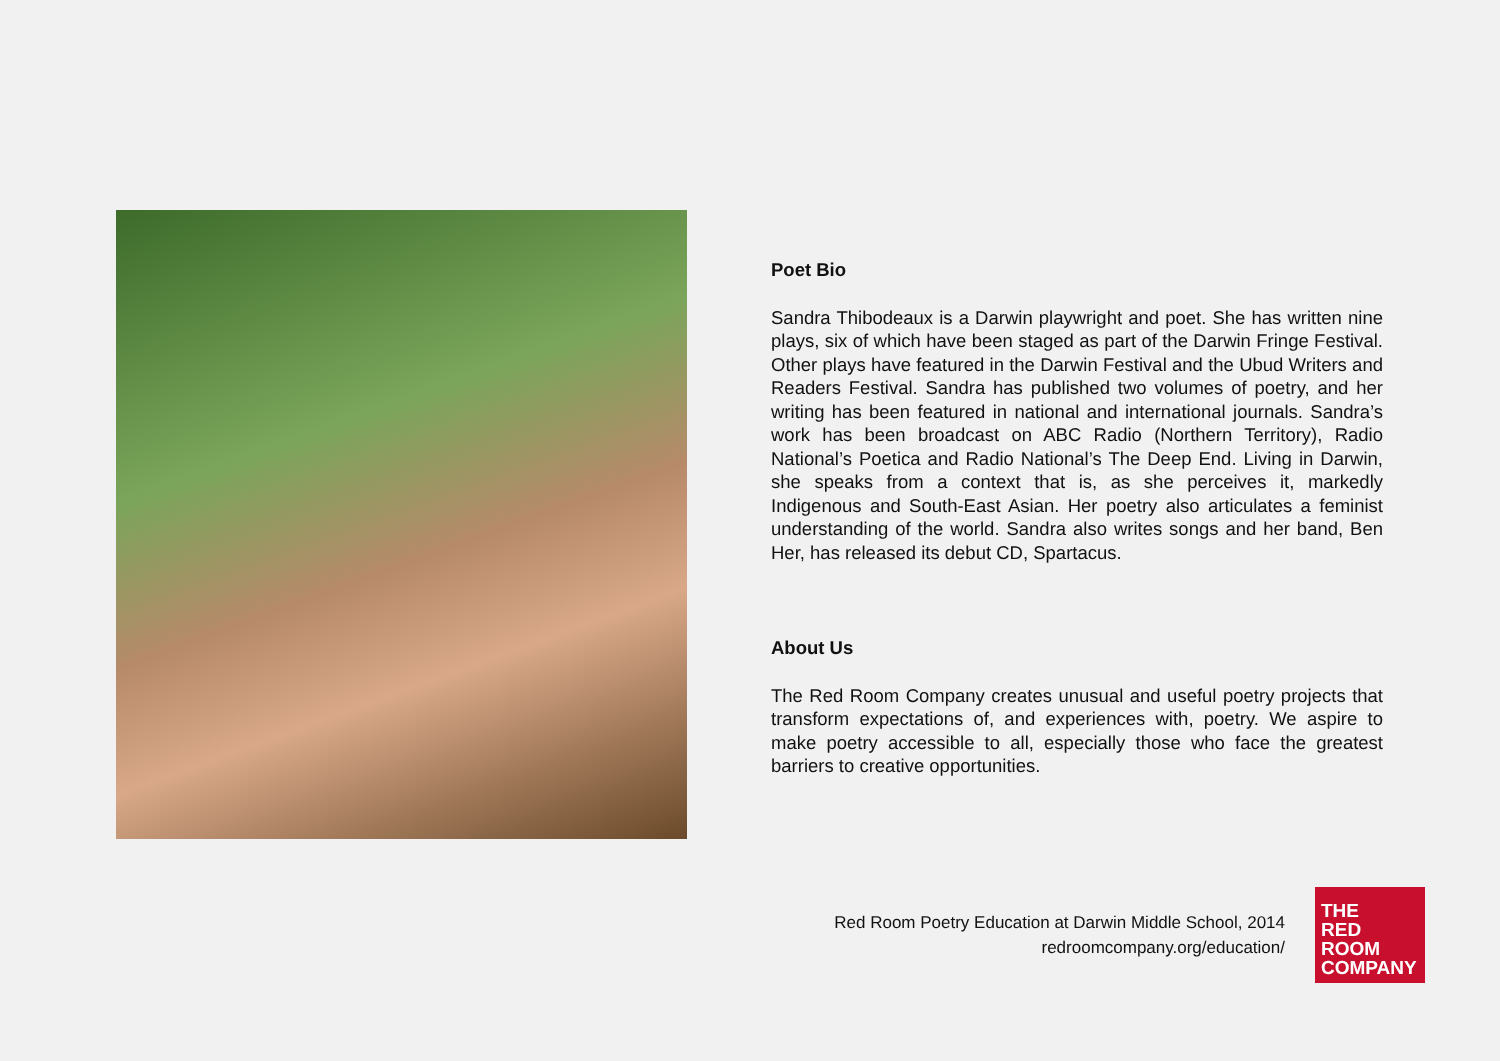Poet Bio
Sandra Thibodeaux is a Darwin playwright and poet. She has written nine plays, six of which have been staged as part of the Darwin Fringe Festival. Other plays have featured in the Darwin Festival and the Ubud Writers and Readers Festival. Sandra has published two volumes of poetry, and her writing has been featured in national and international journals. Sandra’s work has been broadcast on ABC Radio (Northern Territory), Radio National’s Poetica and Radio National’s The Deep End. Living in Darwin, she speaks from a context that is, as she perceives it, markedly Indigenous and South-East Asian. Her poetry also articulates a feminist understanding of the world. Sandra also writes songs and her band, Ben Her, has released its debut CD, Spartacus.
About Us
The Red Room Company creates unusual and useful poetry projects that transform expectations of, and experiences with, poetry. We aspire to make poetry accessible to all, especially those who face the greatest barriers to creative opportunities.
Red Room Poetry Education at Darwin Middle School, 2014
redroomcompany.org/education/
THE
RED
ROOM
COMPANY